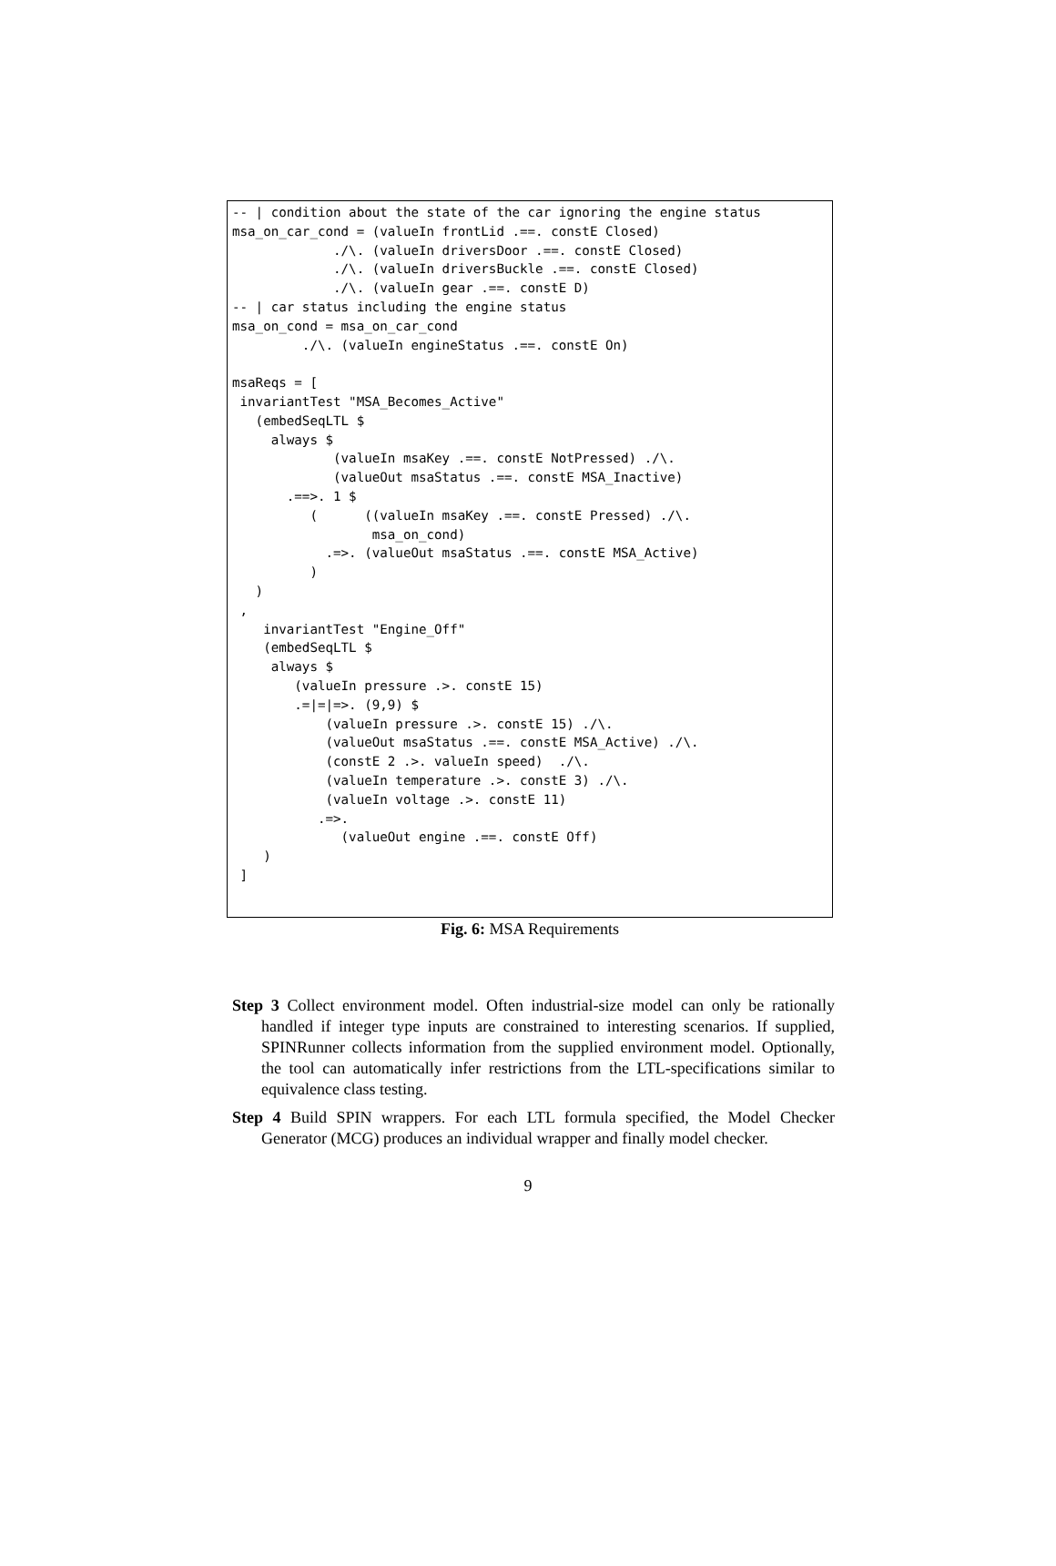-- | condition about the state of the car ignoring the engine status
msa_on_car_cond = (valueIn frontLid .==. constE Closed)
             ./\. (valueIn driversDoor .==. constE Closed)
             ./\. (valueIn driversBuckle .==. constE Closed)
             ./\. (valueIn gear .==. constE D)
-- | car status including the engine status
msa_on_cond = msa_on_car_cond
         ./\. (valueIn engineStatus .==. constE On)

msaReqs = [
 invariantTest "MSA_Becomes_Active"
   (embedSeqLTL $
     always $
             (valueIn msaKey .==. constE NotPressed) ./\.
             (valueOut msaStatus .==. constE MSA_Inactive)
       .==>. 1 $
          (      ((valueIn msaKey .==. constE Pressed) ./\.
                  msa_on_cond)
            .=>. (valueOut msaStatus .==. constE MSA_Active)
          )
   )
 ,
    invariantTest "Engine_Off"
    (embedSeqLTL $
     always $
        (valueIn pressure .>. constE 15)
        .=|=|=>. (9,9) $
            (valueIn pressure .>. constE 15) ./\.
            (valueOut msaStatus .==. constE MSA_Active) ./\.
            (constE 2 .>. valueIn speed)  ./\.
            (valueIn temperature .>. constE 3) ./\.
            (valueIn voltage .>. constE 11)
           .=>.
              (valueOut engine .==. constE Off)
    )
 ]
Fig. 6: MSA Requirements
Step 3 Collect environment model. Often industrial-size model can only be rationally handled if integer type inputs are constrained to interesting scenarios. If supplied, SPINRunner collects information from the supplied environment model. Optionally, the tool can automatically infer restrictions from the LTL-specifications similar to equivalence class testing.
Step 4 Build SPIN wrappers. For each LTL formula specified, the Model Checker Generator (MCG) produces an individual wrapper and finally model checker.
9